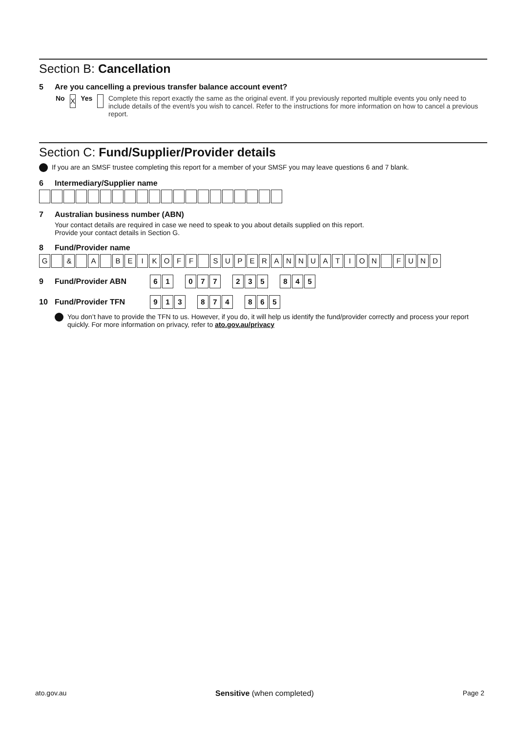Section B: Cancellation
5 Are you cancelling a previous transfer balance account event?
No
X
Yes Complete this report exactly the same as the original event. If you previously reported multiple events you only need to include details of the event/s you wish to cancel. Refer to the instructions for more information on how to cancel a previous report.
Section C: Fund/Supplier/Provider details
If you are an SMSF trustee completing this report for a member of your SMSF you may leave questions 6 and 7 blank.
6 Intermediary/Supplier name
7 Australian business number (ABN)
Your contact details are required in case we need to speak to you about details supplied on this report.
Provide your contact details in Section G.
8 Fund/Provider name
G & A B E I K O F F S U P E R A N N U A T I O N F U N D
9 Fund/Provider ABN 6 1 0 7 7 2 3 5 8 4 5
10 Fund/Provider TFN 9 1 3 8 7 4 8 6 5
You don’t have to provide the TFN to us. However, if you do, it will help us identify the fund/provider correctly and process your report quickly. For more information on privacy, refer to ato.gov.au/privacy
ato.gov.au Sensitive (when completed) Page 2